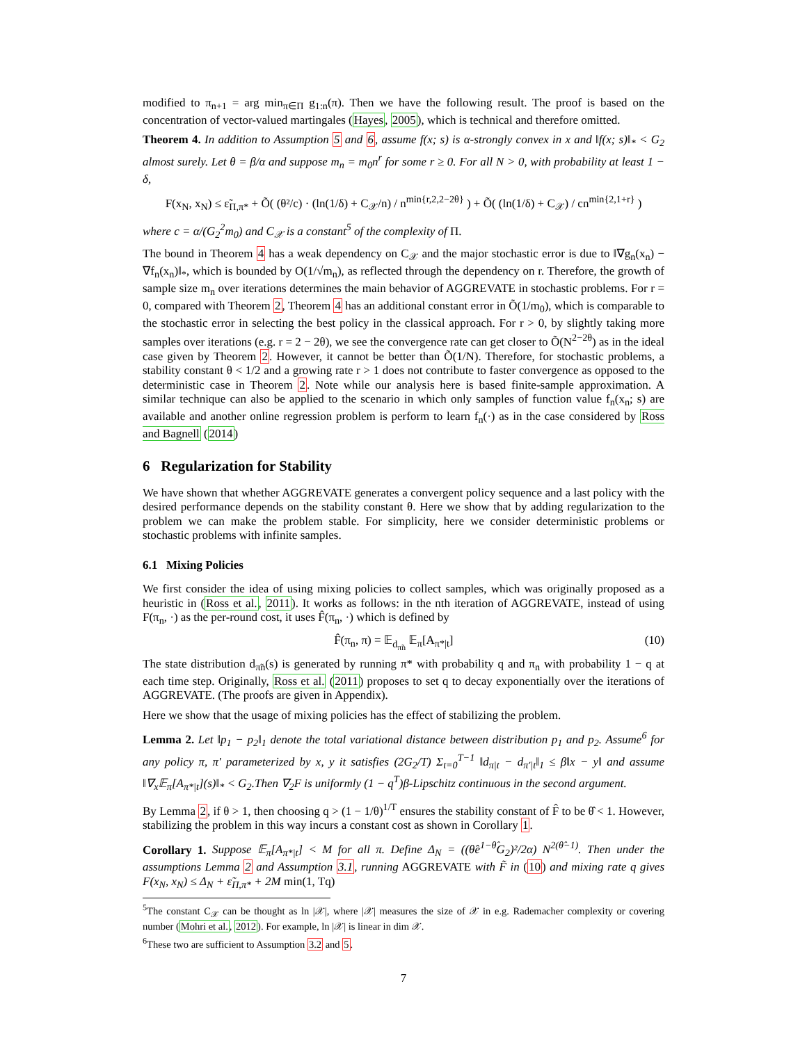modified to π<sub>n+1</sub> = arg min<sub>π∈Π</sub> g<sub>1:n</sub>(π). Then we have the following result. The proof is based on the concentration of vector-valued martingales (Hayes, 2005), which is technical and therefore omitted.
Theorem 4. In addition to Assumption 5 and 6, assume f(x; s) is α-strongly convex in x and ‖f(x; s)‖<sub>*</sub> < G<sub>2</sub> almost surely. Let θ = β/α and suppose m<sub>n</sub> = m<sub>0</sub>n<sup>r</sup> for some r ≥ 0. For all N > 0, with probability at least 1 − δ,
F(x<sub>N</sub>, x<sub>N</sub>) ≤ ε̃<sub>Π,π*</sub> + Õ( (θ²/c) · (ln(1/δ) + C<sub>𝒳</sub>/n) / n<sup>min{r,2,2−2θ}</sup> ) + Õ( (ln(1/δ) + C<sub>𝒳</sub>) / cn<sup>min{2,1+r}</sup> )
where c = α/(G<sub>2</sub><sup>2</sup>m<sub>0</sub>) and C<sub>𝒳</sub> is a constant<sup>5</sup> of the complexity of Π.
The bound in Theorem 4 has a weak dependency on C<sub>𝒳</sub> and the major stochastic error is due to ‖∇g<sub>n</sub>(x<sub>n</sub>) − ∇f<sub>n</sub>(x<sub>n</sub>)‖<sub>*</sub>, which is bounded by O(1/√m<sub>n</sub>), as reflected through the dependency on r. Therefore, the growth of sample size m<sub>n</sub> over iterations determines the main behavior of AGGREVATE in stochastic problems. For r = 0, compared with Theorem 2, Theorem 4 has an additional constant error in Õ(1/m<sub>0</sub>), which is comparable to the stochastic error in selecting the best policy in the classical approach. For r > 0, by slightly taking more samples over iterations (e.g. r = 2 − 2θ), we see the convergence rate can get closer to Õ(N<sup>2−2θ</sup>) as in the ideal case given by Theorem 2. However, it cannot be better than Õ(1/N). Therefore, for stochastic problems, a stability constant θ < 1/2 and a growing rate r > 1 does not contribute to faster convergence as opposed to the deterministic case in Theorem 2. Note while our analysis here is based finite-sample approximation. A similar technique can also be applied to the scenario in which only samples of function value f<sub>n</sub>(x<sub>n</sub>; s) are available and another online regression problem is perform to learn f<sub>n</sub>(·) as in the case considered by Ross and Bagnell (2014)
6 Regularization for Stability
We have shown that whether AGGREVATE generates a convergent policy sequence and a last policy with the desired performance depends on the stability constant θ. Here we show that by adding regularization to the problem we can make the problem stable. For simplicity, here we consider deterministic problems or stochastic problems with infinite samples.
6.1 Mixing Policies
We first consider the idea of using mixing policies to collect samples, which was originally proposed as a heuristic in (Ross et al., 2011). It works as follows: in the nth iteration of AGGREVATE, instead of using F(π<sub>n</sub>, ·) as the per-round cost, it uses F̂(π<sub>n</sub>, ·) which is defined by
F̂(π<sub>n</sub>, π) = 𝔼<sub>d<sub>π̃n</sub></sub> 𝔼<sub>π</sub>[A<sub>π*|t</sub>] (10)
The state distribution d<sub>π̃n</sub>(s) is generated by running π* with probability q and π<sub>n</sub> with probability 1 − q at each time step. Originally, Ross et al. (2011) proposes to set q to decay exponentially over the iterations of AGGREVATE. (The proofs are given in Appendix).
Here we show that the usage of mixing policies has the effect of stabilizing the problem.
Lemma 2. Let ‖p<sub>1</sub> − p<sub>2</sub>‖<sub>1</sub> denote the total variational distance between distribution p<sub>1</sub> and p<sub>2</sub>. Assume<sup>6</sup> for any policy π, π′ parameterized by x, y it satisfies (2G<sub>2</sub>/T) Σ<sub>t=0</sub><sup>T−1</sup> ‖d<sub>π|t</sub> − d<sub>π′|t</sub>‖<sub>1</sub> ≤ β‖x − y‖ and assume ‖∇<sub>x</sub>𝔼<sub>π</sub>[A<sub>π*|t</sub>](s)‖<sub>*</sub> < G<sub>2</sub>.Then ∇<sub>2</sub>F is uniformly (1 − q<sup>T</sup>)β-Lipschitz continuous in the second argument.
By Lemma 2, if θ > 1, then choosing q > (1 − 1/θ)<sup>1/T</sup> ensures the stability constant of F̂ to be θ̂ < 1. However, stabilizing the problem in this way incurs a constant cost as shown in Corollary 1.
Corollary 1. Suppose 𝔼<sub>π</sub>[A<sub>π*|t</sub>] < M for all π. Define Δ<sub>N</sub> = ((θ̂e<sup>1−θ̂</sup>G<sub>2</sub>)²/2α) N<sup>2(θ̂−1)</sup>. Then under the assumptions Lemma 2 and Assumption 3.1, running AGGREVATE with F̃ in (10) and mixing rate q gives F(x<sub>N</sub>, x<sub>N</sub>) ≤ Δ<sub>N</sub> + ε̃<sub>Π,π*</sub> + 2M min(1, Tq)
<sup>5</sup> The constant C<sub>𝒳</sub> can be thought as ln |𝒳|, where |𝒳| measures the size of 𝒳 in e.g. Rademacher complexity or covering number (Mohri et al., 2012). For example, ln |𝒳| is linear in dim 𝒳.
<sup>6</sup> These two are sufficient to Assumption 3.2 and 5.
7